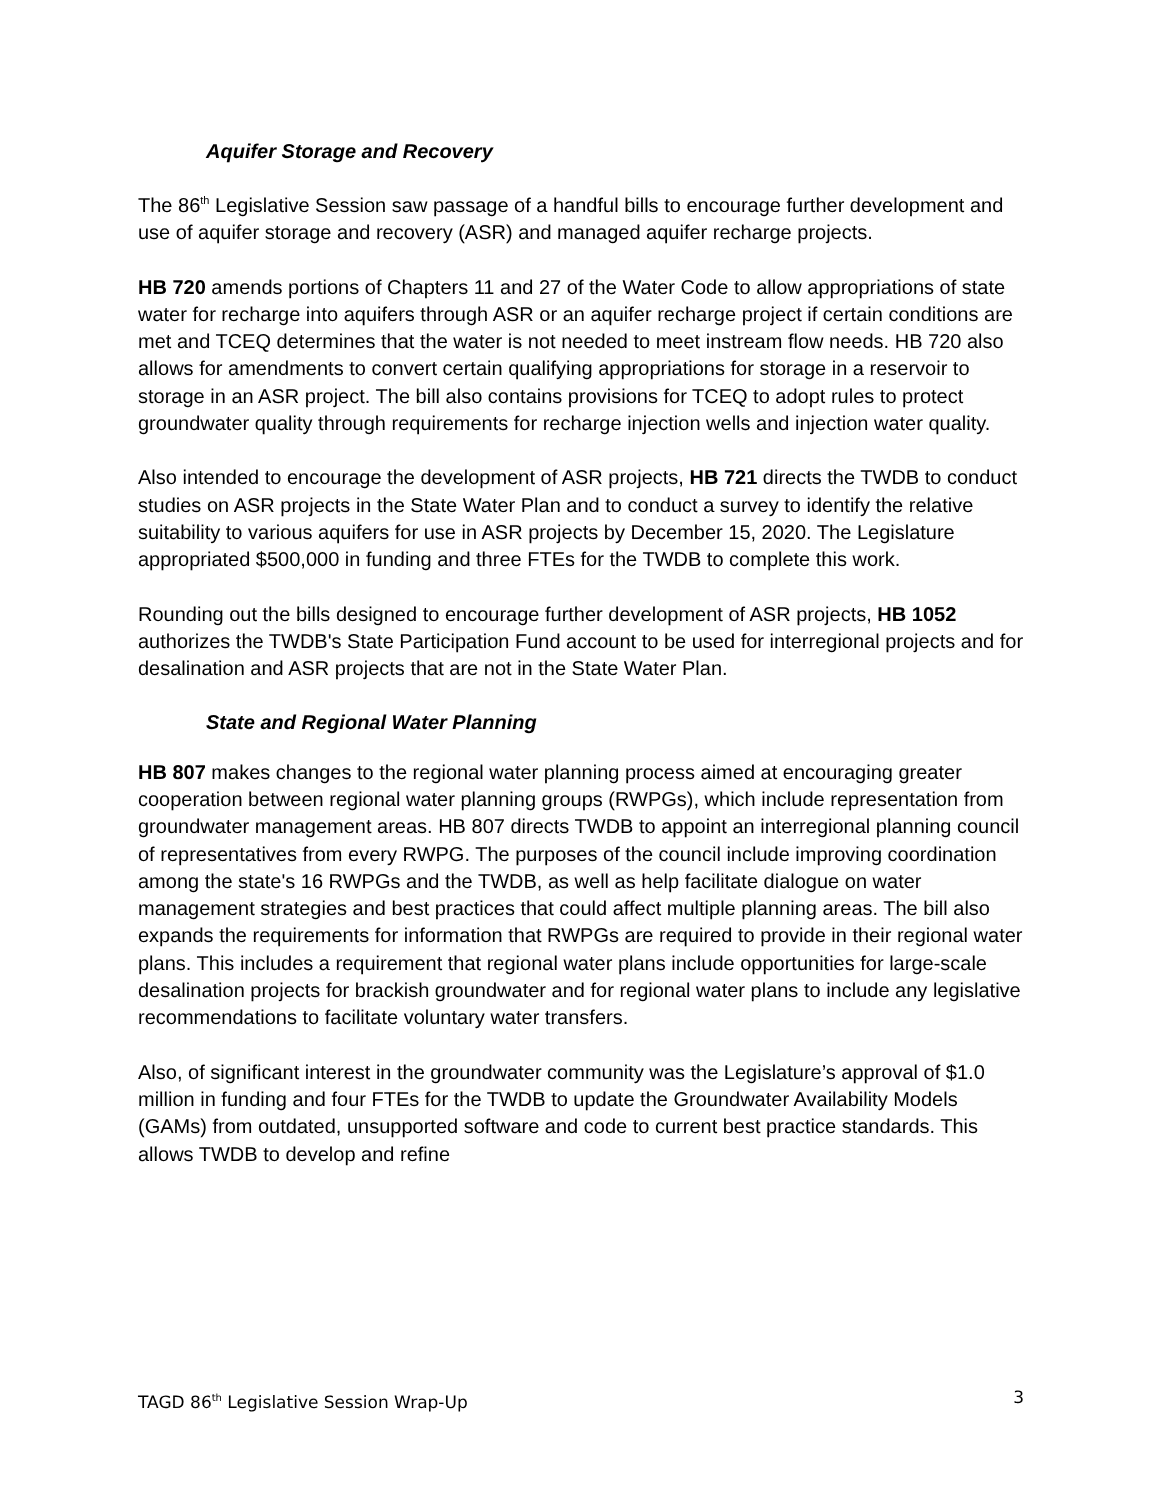Aquifer Storage and Recovery
The 86<sup>th</sup> Legislative Session saw passage of a handful bills to encourage further development and use of aquifer storage and recovery (ASR) and managed aquifer recharge projects.
HB 720 amends portions of Chapters 11 and 27 of the Water Code to allow appropriations of state water for recharge into aquifers through ASR or an aquifer recharge project if certain conditions are met and TCEQ determines that the water is not needed to meet instream flow needs. HB 720 also allows for amendments to convert certain qualifying appropriations for storage in a reservoir to storage in an ASR project. The bill also contains provisions for TCEQ to adopt rules to protect groundwater quality through requirements for recharge injection wells and injection water quality.
Also intended to encourage the development of ASR projects, HB 721 directs the TWDB to conduct studies on ASR projects in the State Water Plan and to conduct a survey to identify the relative suitability to various aquifers for use in ASR projects by December 15, 2020. The Legislature appropriated $500,000 in funding and three FTEs for the TWDB to complete this work.
Rounding out the bills designed to encourage further development of ASR projects, HB 1052 authorizes the TWDB's State Participation Fund account to be used for interregional projects and for desalination and ASR projects that are not in the State Water Plan.
State and Regional Water Planning
HB 807 makes changes to the regional water planning process aimed at encouraging greater cooperation between regional water planning groups (RWPGs), which include representation from groundwater management areas. HB 807 directs TWDB to appoint an interregional planning council of representatives from every RWPG. The purposes of the council include improving coordination among the state's 16 RWPGs and the TWDB, as well as help facilitate dialogue on water management strategies and best practices that could affect multiple planning areas. The bill also expands the requirements for information that RWPGs are required to provide in their regional water plans. This includes a requirement that regional water plans include opportunities for large-scale desalination projects for brackish groundwater and for regional water plans to include any legislative recommendations to facilitate voluntary water transfers.
Also, of significant interest in the groundwater community was the Legislature’s approval of $1.0 million in funding and four FTEs for the TWDB to update the Groundwater Availability Models (GAMs) from outdated, unsupported software and code to current best practice standards. This allows TWDB to develop and refine
TAGD 86<sup>th</sup> Legislative Session Wrap-Up 3